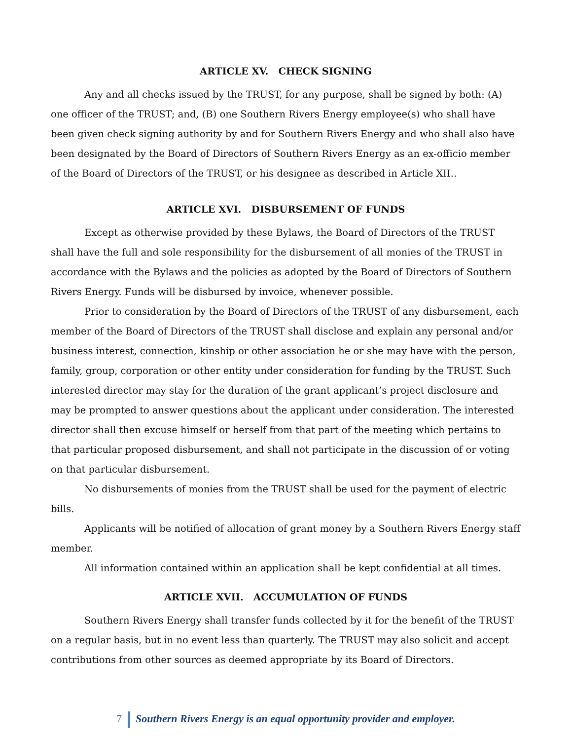ARTICLE XV. CHECK SIGNING
Any and all checks issued by the TRUST, for any purpose, shall be signed by both: (A) one officer of the TRUST; and, (B) one Southern Rivers Energy employee(s) who shall have been given check signing authority by and for Southern Rivers Energy and who shall also have been designated by the Board of Directors of Southern Rivers Energy as an ex-officio member of the Board of Directors of the TRUST, or his designee as described in Article XII..
ARTICLE XVI. DISBURSEMENT OF FUNDS
Except as otherwise provided by these Bylaws, the Board of Directors of the TRUST shall have the full and sole responsibility for the disbursement of all monies of the TRUST in accordance with the Bylaws and the policies as adopted by the Board of Directors of Southern Rivers Energy. Funds will be disbursed by invoice, whenever possible.
Prior to consideration by the Board of Directors of the TRUST of any disbursement, each member of the Board of Directors of the TRUST shall disclose and explain any personal and/or business interest, connection, kinship or other association he or she may have with the person, family, group, corporation or other entity under consideration for funding by the TRUST. Such interested director may stay for the duration of the grant applicant’s project disclosure and may be prompted to answer questions about the applicant under consideration. The interested director shall then excuse himself or herself from that part of the meeting which pertains to that particular proposed disbursement, and shall not participate in the discussion of or voting on that particular disbursement.
No disbursements of monies from the TRUST shall be used for the payment of electric bills.
Applicants will be notified of allocation of grant money by a Southern Rivers Energy staff member.
All information contained within an application shall be kept confidential at all times.
ARTICLE XVII. ACCUMULATION OF FUNDS
Southern Rivers Energy shall transfer funds collected by it for the benefit of the TRUST on a regular basis, but in no event less than quarterly. The TRUST may also solicit and accept contributions from other sources as deemed appropriate by its Board of Directors.
7 Southern Rivers Energy is an equal opportunity provider and employer.